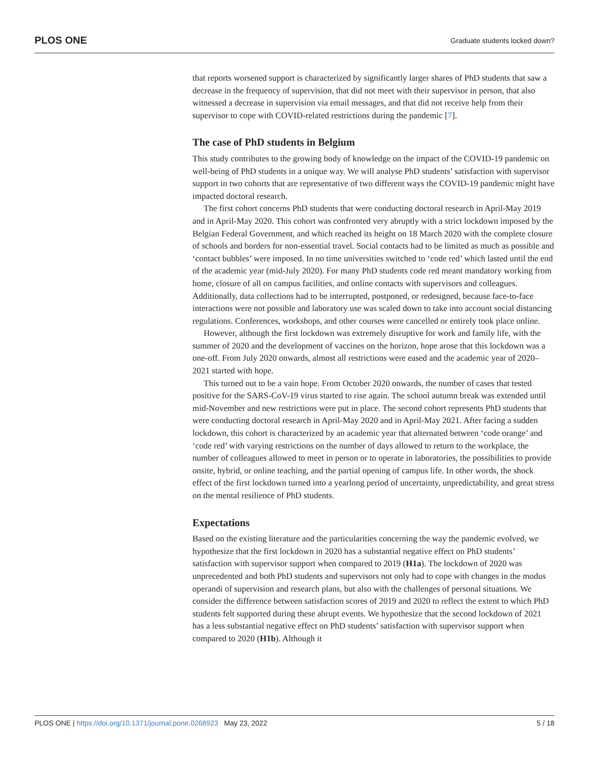PLOS ONE Graduate students locked down?
that reports worsened support is characterized by significantly larger shares of PhD students that saw a decrease in the frequency of supervision, that did not meet with their supervisor in person, that also witnessed a decrease in supervision via email messages, and that did not receive help from their supervisor to cope with COVID-related restrictions during the pandemic [7].
The case of PhD students in Belgium
This study contributes to the growing body of knowledge on the impact of the COVID-19 pandemic on well-being of PhD students in a unique way. We will analyse PhD students’ satisfaction with supervisor support in two cohorts that are representative of two different ways the COVID-19 pandemic might have impacted doctoral research.
The first cohort concerns PhD students that were conducting doctoral research in April-May 2019 and in April-May 2020. This cohort was confronted very abruptly with a strict lockdown imposed by the Belgian Federal Government, and which reached its height on 18 March 2020 with the complete closure of schools and borders for non-essential travel. Social contacts had to be limited as much as possible and ‘contact bubbles’ were imposed. In no time universities switched to ‘code red’ which lasted until the end of the academic year (mid-July 2020). For many PhD students code red meant mandatory working from home, closure of all on campus facilities, and online contacts with supervisors and colleagues. Additionally, data collections had to be interrupted, postponed, or redesigned, because face-to-face interactions were not possible and laboratory use was scaled down to take into account social distancing regulations. Conferences, workshops, and other courses were cancelled or entirely took place online.
However, although the first lockdown was extremely disruptive for work and family life, with the summer of 2020 and the development of vaccines on the horizon, hope arose that this lockdown was a one-off. From July 2020 onwards, almost all restrictions were eased and the academic year of 2020–2021 started with hope.
This turned out to be a vain hope. From October 2020 onwards, the number of cases that tested positive for the SARS-CoV-19 virus started to rise again. The school autumn break was extended until mid-November and new restrictions were put in place. The second cohort represents PhD students that were conducting doctoral research in April-May 2020 and in April-May 2021. After facing a sudden lockdown, this cohort is characterized by an academic year that alternated between ‘code orange’ and ‘code red’ with varying restrictions on the number of days allowed to return to the workplace, the number of colleagues allowed to meet in person or to operate in laboratories, the possibilities to provide onsite, hybrid, or online teaching, and the partial opening of campus life. In other words, the shock effect of the first lockdown turned into a yearlong period of uncertainty, unpredictability, and great stress on the mental resilience of PhD students.
Expectations
Based on the existing literature and the particularities concerning the way the pandemic evolved, we hypothesize that the first lockdown in 2020 has a substantial negative effect on PhD students’ satisfaction with supervisor support when compared to 2019 (H1a). The lockdown of 2020 was unprecedented and both PhD students and supervisors not only had to cope with changes in the modus operandi of supervision and research plans, but also with the challenges of personal situations. We consider the difference between satisfaction scores of 2019 and 2020 to reflect the extent to which PhD students felt supported during these abrupt events. We hypothesize that the second lockdown of 2021 has a less substantial negative effect on PhD students’ satisfaction with supervisor support when compared to 2020 (H1b). Although it
PLOS ONE | https://doi.org/10.1371/journal.pone.0268923 May 23, 2022 5 / 18